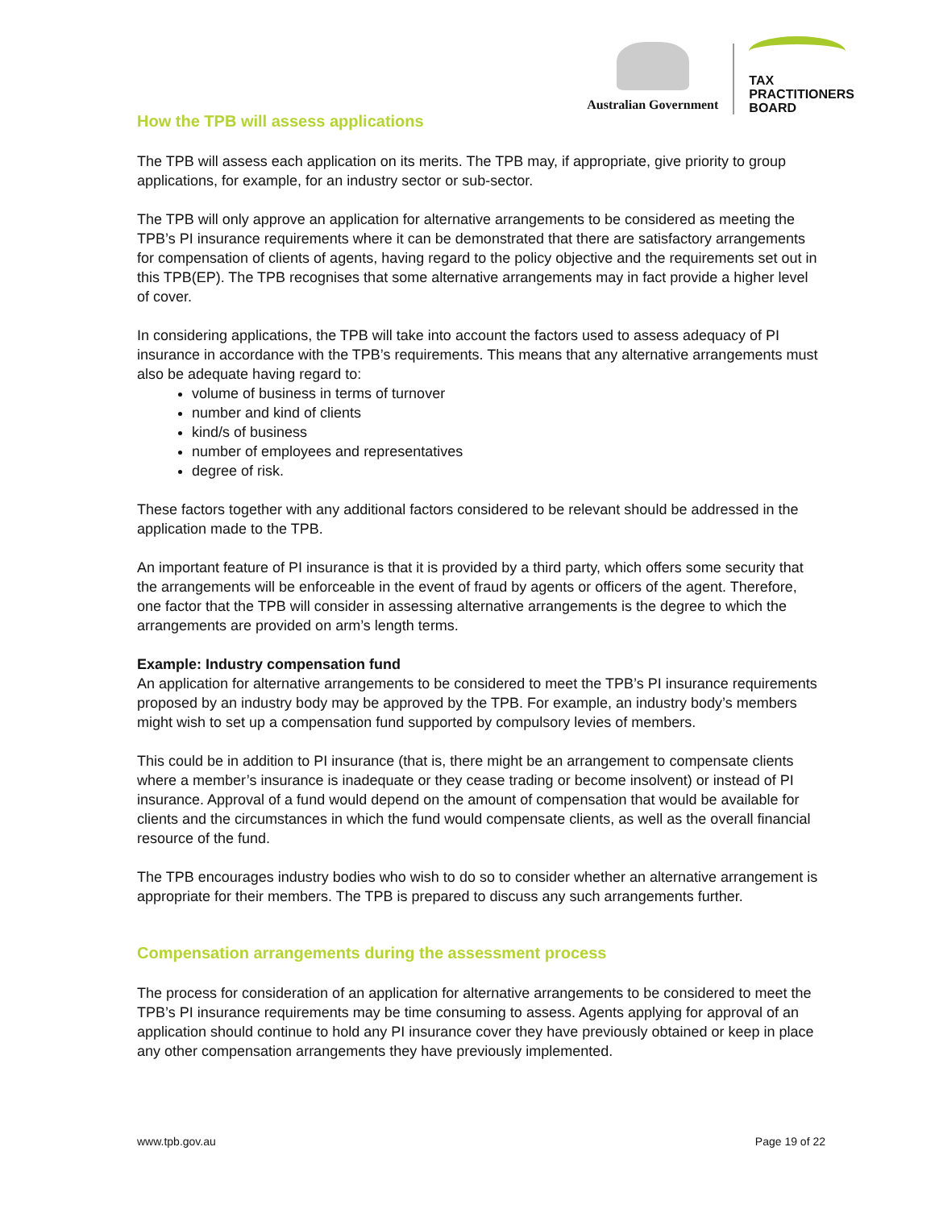Australian Government
TAX
PRACTITIONERS
BOARD
How the TPB will assess applications
The TPB will assess each application on its merits. The TPB may, if appropriate, give priority to group applications, for example, for an industry sector or sub-sector.
The TPB will only approve an application for alternative arrangements to be considered as meeting the TPB’s PI insurance requirements where it can be demonstrated that there are satisfactory arrangements for compensation of clients of agents, having regard to the policy objective and the requirements set out in this TPB(EP). The TPB recognises that some alternative arrangements may in fact provide a higher level of cover.
In considering applications, the TPB will take into account the factors used to assess adequacy of PI insurance in accordance with the TPB’s requirements. This means that any alternative arrangements must also be adequate having regard to:
volume of business in terms of turnover
number and kind of clients
kind/s of business
number of employees and representatives
degree of risk.
These factors together with any additional factors considered to be relevant should be addressed in the application made to the TPB.
An important feature of PI insurance is that it is provided by a third party, which offers some security that the arrangements will be enforceable in the event of fraud by agents or officers of the agent. Therefore, one factor that the TPB will consider in assessing alternative arrangements is the degree to which the arrangements are provided on arm’s length terms.
Example: Industry compensation fund
An application for alternative arrangements to be considered to meet the TPB’s PI insurance requirements proposed by an industry body may be approved by the TPB. For example, an industry body’s members might wish to set up a compensation fund supported by compulsory levies of members.
This could be in addition to PI insurance (that is, there might be an arrangement to compensate clients where a member’s insurance is inadequate or they cease trading or become insolvent) or instead of PI insurance. Approval of a fund would depend on the amount of compensation that would be available for clients and the circumstances in which the fund would compensate clients, as well as the overall financial resource of the fund.
The TPB encourages industry bodies who wish to do so to consider whether an alternative arrangement is appropriate for their members. The TPB is prepared to discuss any such arrangements further.
Compensation arrangements during the assessment process
The process for consideration of an application for alternative arrangements to be considered to meet the TPB’s PI insurance requirements may be time consuming to assess. Agents applying for approval of an application should continue to hold any PI insurance cover they have previously obtained or keep in place any other compensation arrangements they have previously implemented.
www.tpb.gov.au Page 19 of 22